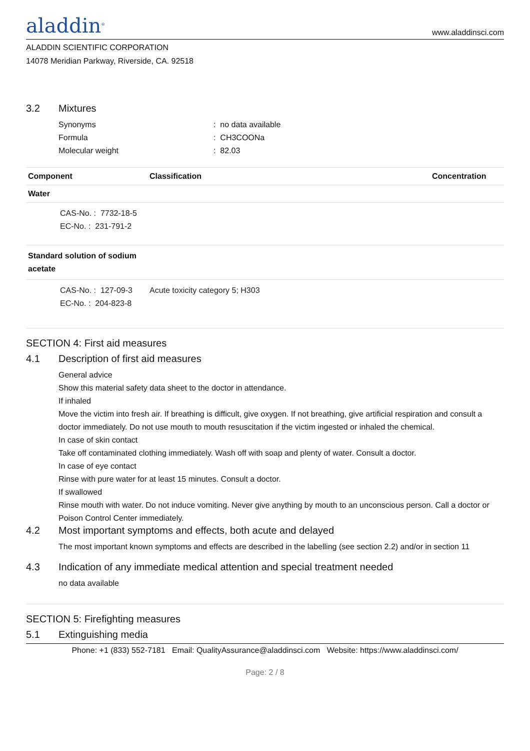aladdin<sup>®</sup>
www.aladdinsci.com
ALADDIN SCIENTIFIC CORPORATION
14078 Meridian Parkway, Riverside, CA. 92518
3.2 Mixtures
Synonyms : no data available
Formula : CH3COONa
Molecular weight : 82.03
| Component | Classification | Concentration |
| --- | --- | --- |
| Water | | |
| CAS-No. : 7732-18-5 EC-No. : 231-791-2 | | |
| Standard solution of sodium acetate | | |
| CAS-No. : 127-09-3 EC-No. : 204-823-8 | Acute toxicity category 5; H303 | |
SECTION 4: First aid measures
4.1 Description of first aid measures
General advice
Show this material safety data sheet to the doctor in attendance.
If inhaled
Move the victim into fresh air. If breathing is difficult, give oxygen. If not breathing, give artificial respiration and consult a doctor immediately. Do not use mouth to mouth resuscitation if the victim ingested or inhaled the chemical.
In case of skin contact
Take off contaminated clothing immediately. Wash off with soap and plenty of water. Consult a doctor.
In case of eye contact
Rinse with pure water for at least 15 minutes. Consult a doctor.
If swallowed
Rinse mouth with water. Do not induce vomiting. Never give anything by mouth to an unconscious person. Call a doctor or Poison Control Center immediately.
4.2 Most important symptoms and effects, both acute and delayed
The most important known symptoms and effects are described in the labelling (see section 2.2) and/or in section 11
4.3 Indication of any immediate medical attention and special treatment needed
no data available
SECTION 5: Firefighting measures
5.1 Extinguishing media
Phone: +1 (833) 552-7181 Email: QualityAssurance@aladdinsci.com Website: https://www.aladdinsci.com/
Page: 2 / 8